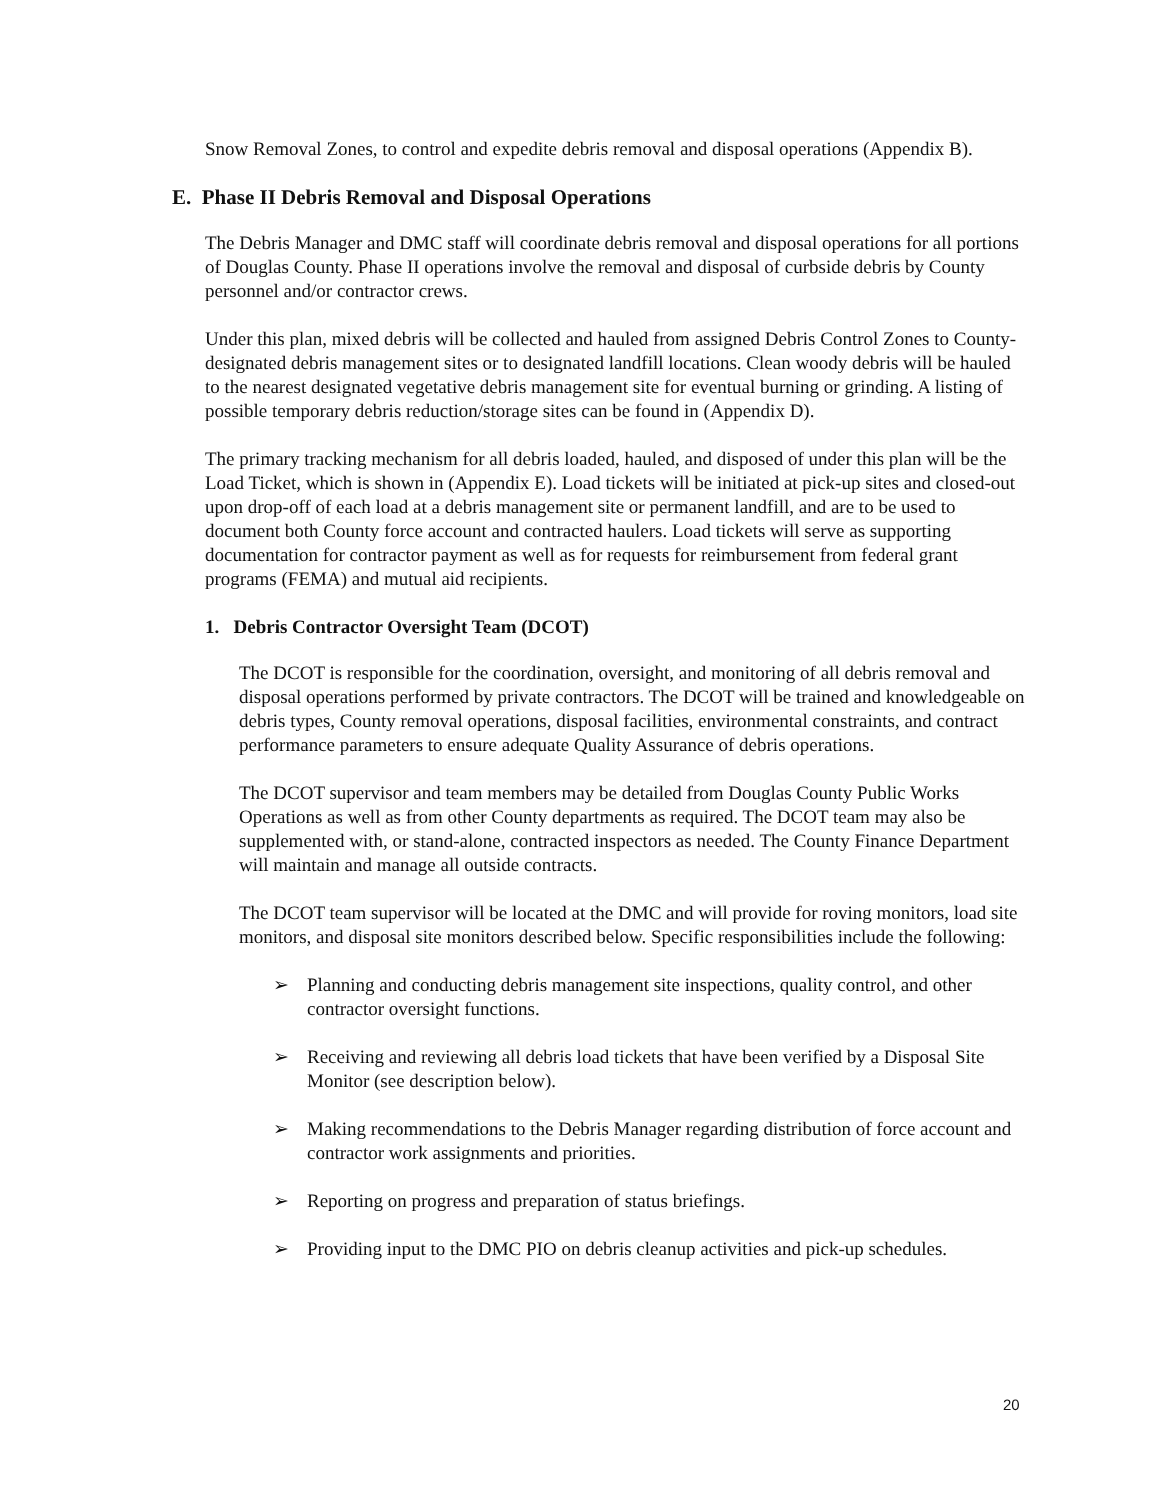Snow Removal Zones, to control and expedite debris removal and disposal operations (Appendix B).
E. Phase II Debris Removal and Disposal Operations
The Debris Manager and DMC staff will coordinate debris removal and disposal operations for all portions of Douglas County. Phase II operations involve the removal and disposal of curbside debris by County personnel and/or contractor crews.
Under this plan, mixed debris will be collected and hauled from assigned Debris Control Zones to County-designated debris management sites or to designated landfill locations. Clean woody debris will be hauled to the nearest designated vegetative debris management site for eventual burning or grinding. A listing of possible temporary debris reduction/storage sites can be found in (Appendix D).
The primary tracking mechanism for all debris loaded, hauled, and disposed of under this plan will be the Load Ticket, which is shown in (Appendix E). Load tickets will be initiated at pick-up sites and closed-out upon drop-off of each load at a debris management site or permanent landfill, and are to be used to document both County force account and contracted haulers. Load tickets will serve as supporting documentation for contractor payment as well as for requests for reimbursement from federal grant programs (FEMA) and mutual aid recipients.
1. Debris Contractor Oversight Team (DCOT)
The DCOT is responsible for the coordination, oversight, and monitoring of all debris removal and disposal operations performed by private contractors. The DCOT will be trained and knowledgeable on debris types, County removal operations, disposal facilities, environmental constraints, and contract performance parameters to ensure adequate Quality Assurance of debris operations.
The DCOT supervisor and team members may be detailed from Douglas County Public Works Operations as well as from other County departments as required. The DCOT team may also be supplemented with, or stand-alone, contracted inspectors as needed. The County Finance Department will maintain and manage all outside contracts.
The DCOT team supervisor will be located at the DMC and will provide for roving monitors, load site monitors, and disposal site monitors described below. Specific responsibilities include the following:
➢ Planning and conducting debris management site inspections, quality control, and other contractor oversight functions.
➢ Receiving and reviewing all debris load tickets that have been verified by a Disposal Site Monitor (see description below).
➢ Making recommendations to the Debris Manager regarding distribution of force account and contractor work assignments and priorities.
➢ Reporting on progress and preparation of status briefings.
➢ Providing input to the DMC PIO on debris cleanup activities and pick-up schedules.
20